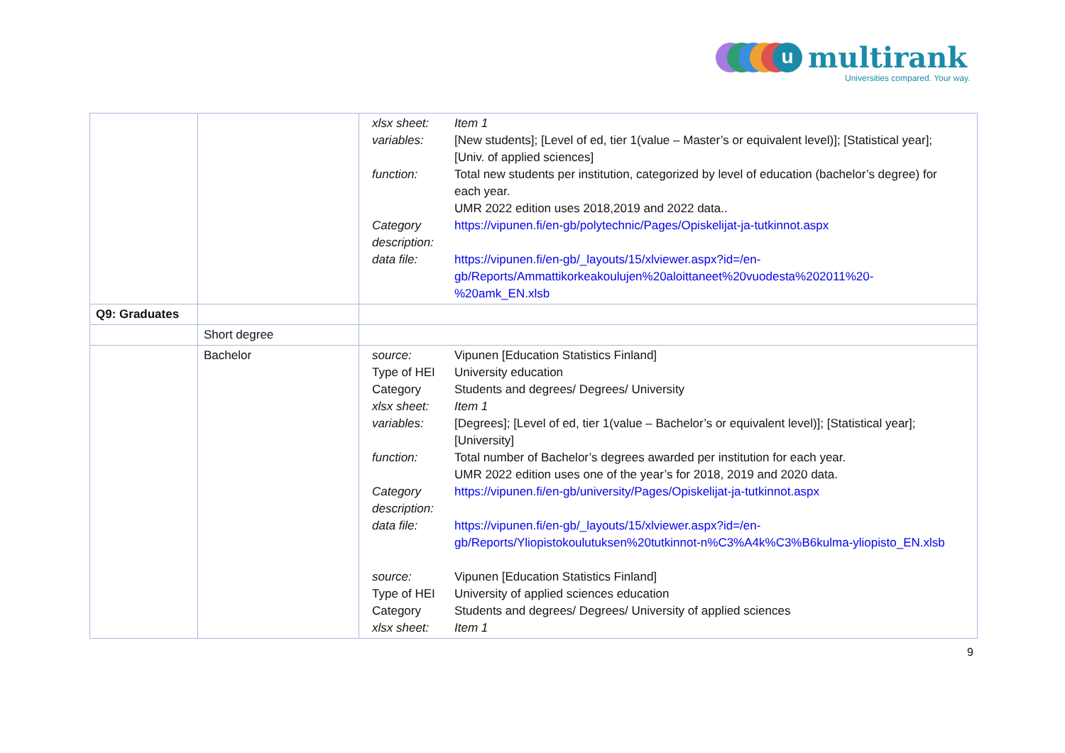u
multirank
Universities compared. Your way.
| | | / xlsx sheet: / Item 1 / / variables: / [New students]; [Level of ed, tier 1(value – Master’s or equivalent level)]; [Statistical year]; [Univ. of applied sciences] / / function: / Total new students per institution, categorized by level of education (bachelor’s degree) for each year. UMR 2022 edition uses 2018,2019 and 2022 data.. / / Category description: / https://vipunen.fi/en-gb/polytechnic/Pages/Opiskelijat-ja-tutkinnot.aspx / / data file: / https://vipunen.fi/en-gb/_layouts/15/xlviewer.aspx?id=/en-gb/Reports/Ammattikorkeakoulujen%20aloittaneet%20vuodesta%202011%20-%20amk_EN.xlsb / |
| Q9: Graduates | | |
| | Short degree | |
| | Bachelor | / source: / Vipunen [Education Statistics Finland] / / Type of HEI / University education / / Category / Students and degrees/ Degrees/ University / / xlsx sheet: / Item 1 / / variables: / [Degrees]; [Level of ed, tier 1(value – Bachelor’s or equivalent level)]; [Statistical year]; [University] / / function: / Total number of Bachelor’s degrees awarded per institution for each year. UMR 2022 edition uses one of the year’s for 2018, 2019 and 2020 data. / / Category description: / https://vipunen.fi/en-gb/university/Pages/Opiskelijat-ja-tutkinnot.aspx / / data file: / https://vipunen.fi/en-gb/_layouts/15/xlviewer.aspx?id=/en-gb/Reports/Yliopistokoulutuksen%20tutkinnot-n%C3%A4k%C3%B6kulma-yliopisto_EN.xlsb / / source: / Vipunen [Education Statistics Finland] / / Type of HEI / University of applied sciences education / / Category / Students and degrees/ Degrees/ University of applied sciences / / xlsx sheet: / Item 1 / |
9